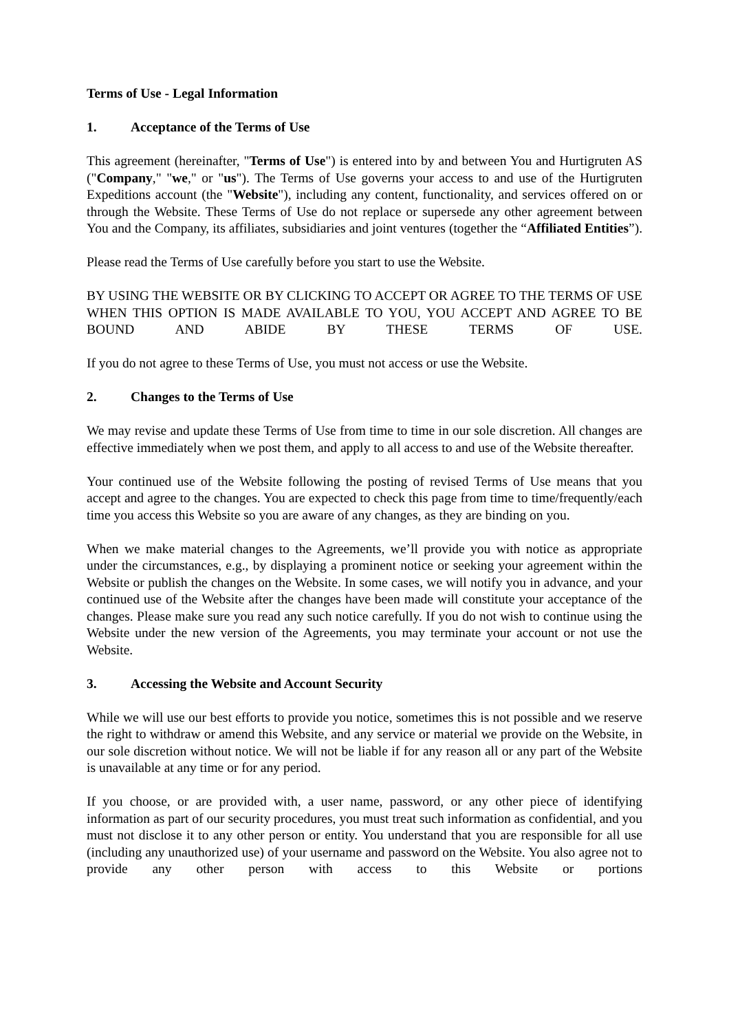Terms of Use - Legal Information
1. Acceptance of the Terms of Use
This agreement (hereinafter, "Terms of Use") is entered into by and between You and Hurtigruten AS ("Company," "we," or "us"). The Terms of Use governs your access to and use of the Hurtigruten Expeditions account (the "Website"), including any content, functionality, and services offered on or through the Website. These Terms of Use do not replace or supersede any other agreement between You and the Company, its affiliates, subsidiaries and joint ventures (together the “Affiliated Entities”).
Please read the Terms of Use carefully before you start to use the Website.
BY USING THE WEBSITE OR BY CLICKING TO ACCEPT OR AGREE TO THE TERMS OF USE WHEN THIS OPTION IS MADE AVAILABLE TO YOU, YOU ACCEPT AND AGREE TO BE BOUND AND ABIDE BY THESE TERMS OF USE.
If you do not agree to these Terms of Use, you must not access or use the Website.
2. Changes to the Terms of Use
We may revise and update these Terms of Use from time to time in our sole discretion. All changes are effective immediately when we post them, and apply to all access to and use of the Website thereafter.
Your continued use of the Website following the posting of revised Terms of Use means that you accept and agree to the changes. You are expected to check this page from time to time/frequently/each time you access this Website so you are aware of any changes, as they are binding on you.
When we make material changes to the Agreements, we’ll provide you with notice as appropriate under the circumstances, e.g., by displaying a prominent notice or seeking your agreement within the Website or publish the changes on the Website. In some cases, we will notify you in advance, and your continued use of the Website after the changes have been made will constitute your acceptance of the changes. Please make sure you read any such notice carefully. If you do not wish to continue using the Website under the new version of the Agreements, you may terminate your account or not use the Website.
3. Accessing the Website and Account Security
While we will use our best efforts to provide you notice, sometimes this is not possible and we reserve the right to withdraw or amend this Website, and any service or material we provide on the Website, in our sole discretion without notice. We will not be liable if for any reason all or any part of the Website is unavailable at any time or for any period.
If you choose, or are provided with, a user name, password, or any other piece of identifying information as part of our security procedures, you must treat such information as confidential, and you must not disclose it to any other person or entity. You understand that you are responsible for all use (including any unauthorized use) of your username and password on the Website. You also agree not to provide any other person with access to this Website or portions